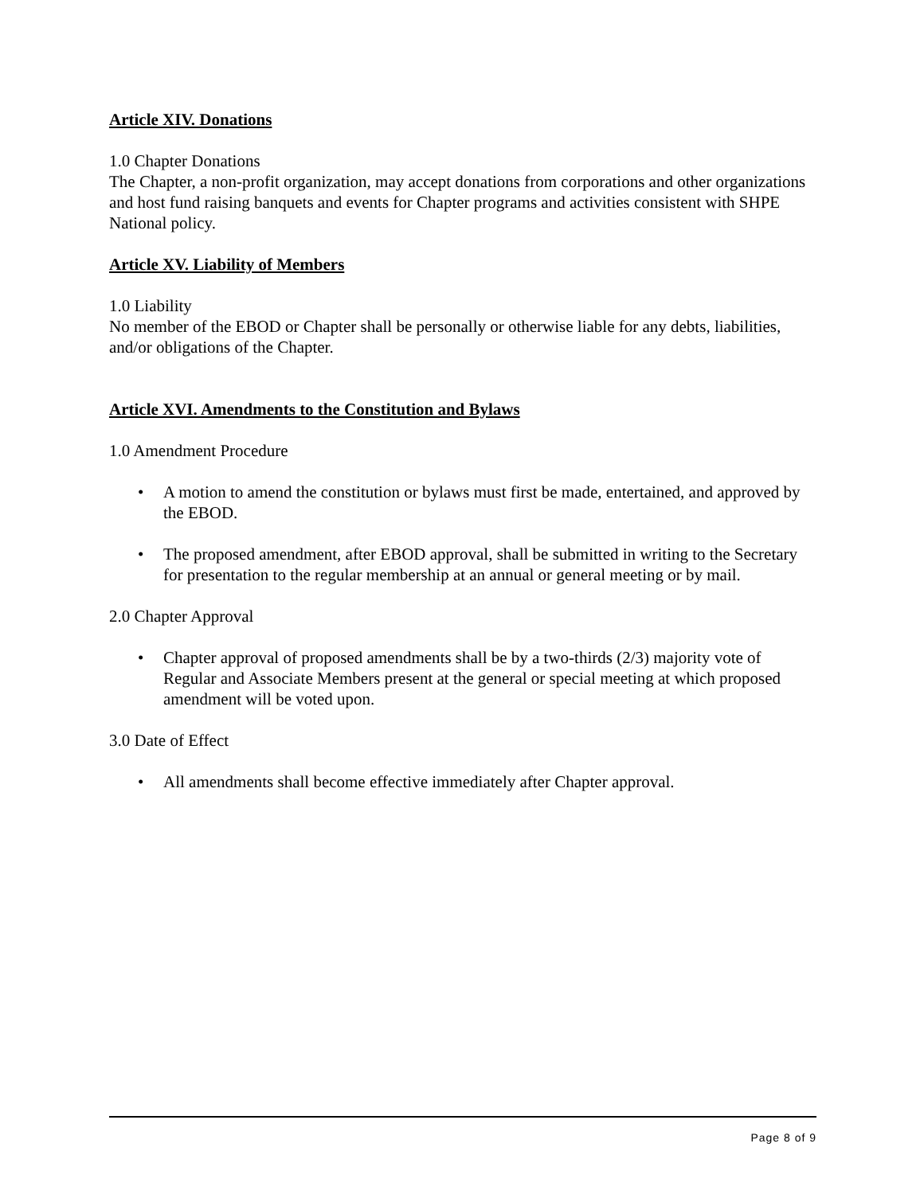Article XIV. Donations
1.0 Chapter Donations
The Chapter, a non-profit organization, may accept donations from corporations and other organizations and host fund raising banquets and events for Chapter programs and activities consistent with SHPE National policy.
Article XV. Liability of Members
1.0 Liability
No member of the EBOD or Chapter shall be personally or otherwise liable for any debts, liabilities, and/or obligations of the Chapter.
Article XVI. Amendments to the Constitution and Bylaws
1.0 Amendment Procedure
• A motion to amend the constitution or bylaws must first be made, entertained, and approved by the EBOD.
• The proposed amendment, after EBOD approval, shall be submitted in writing to the Secretary for presentation to the regular membership at an annual or general meeting or by mail.
2.0 Chapter Approval
• Chapter approval of proposed amendments shall be by a two-thirds (2/3) majority vote of Regular and Associate Members present at the general or special meeting at which proposed amendment will be voted upon.
3.0 Date of Effect
• All amendments shall become effective immediately after Chapter approval.
Page 8 of 9